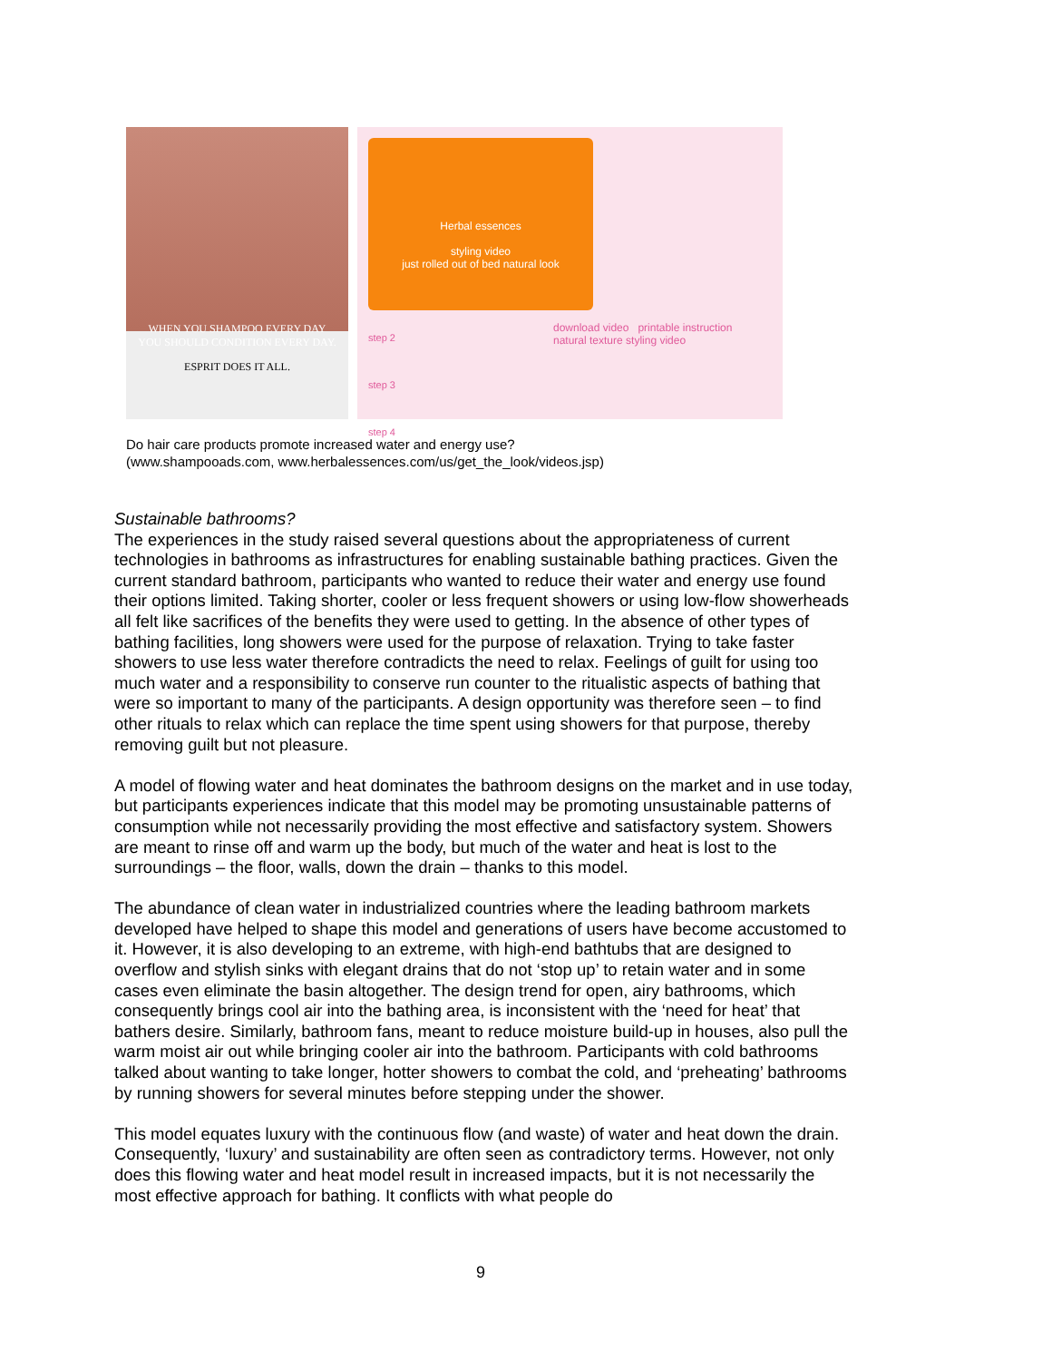WHEN YOU SHAMPOO EVERY DAY
YOU SHOULD CONDITION EVERY DAY.
ESPRIT DOES IT ALL.
Herbal essences
styling video
just rolled out of bed natural look
step 2
step 3
step 4
download video printable instruction
natural texture styling video
Do hair care products promote increased water and energy use?
(www.shampooads.com, www.herbalessences.com/us/get_the_look/videos.jsp)
Sustainable bathrooms?
The experiences in the study raised several questions about the appropriateness of current technologies in bathrooms as infrastructures for enabling sustainable bathing practices. Given the current standard bathroom, participants who wanted to reduce their water and energy use found their options limited. Taking shorter, cooler or less frequent showers or using low-flow showerheads all felt like sacrifices of the benefits they were used to getting. In the absence of other types of bathing facilities, long showers were used for the purpose of relaxation. Trying to take faster showers to use less water therefore contradicts the need to relax. Feelings of guilt for using too much water and a responsibility to conserve run counter to the ritualistic aspects of bathing that were so important to many of the participants. A design opportunity was therefore seen – to find other rituals to relax which can replace the time spent using showers for that purpose, thereby removing guilt but not pleasure.
A model of flowing water and heat dominates the bathroom designs on the market and in use today, but participants experiences indicate that this model may be promoting unsustainable patterns of consumption while not necessarily providing the most effective and satisfactory system. Showers are meant to rinse off and warm up the body, but much of the water and heat is lost to the surroundings – the floor, walls, down the drain – thanks to this model.
The abundance of clean water in industrialized countries where the leading bathroom markets developed have helped to shape this model and generations of users have become accustomed to it. However, it is also developing to an extreme, with high-end bathtubs that are designed to overflow and stylish sinks with elegant drains that do not ‘stop up’ to retain water and in some cases even eliminate the basin altogether. The design trend for open, airy bathrooms, which consequently brings cool air into the bathing area, is inconsistent with the ‘need for heat’ that bathers desire. Similarly, bathroom fans, meant to reduce moisture build-up in houses, also pull the warm moist air out while bringing cooler air into the bathroom. Participants with cold bathrooms talked about wanting to take longer, hotter showers to combat the cold, and ‘preheating’ bathrooms by running showers for several minutes before stepping under the shower.
This model equates luxury with the continuous flow (and waste) of water and heat down the drain. Consequently, ‘luxury’ and sustainability are often seen as contradictory terms. However, not only does this flowing water and heat model result in increased impacts, but it is not necessarily the most effective approach for bathing. It conflicts with what people do
9